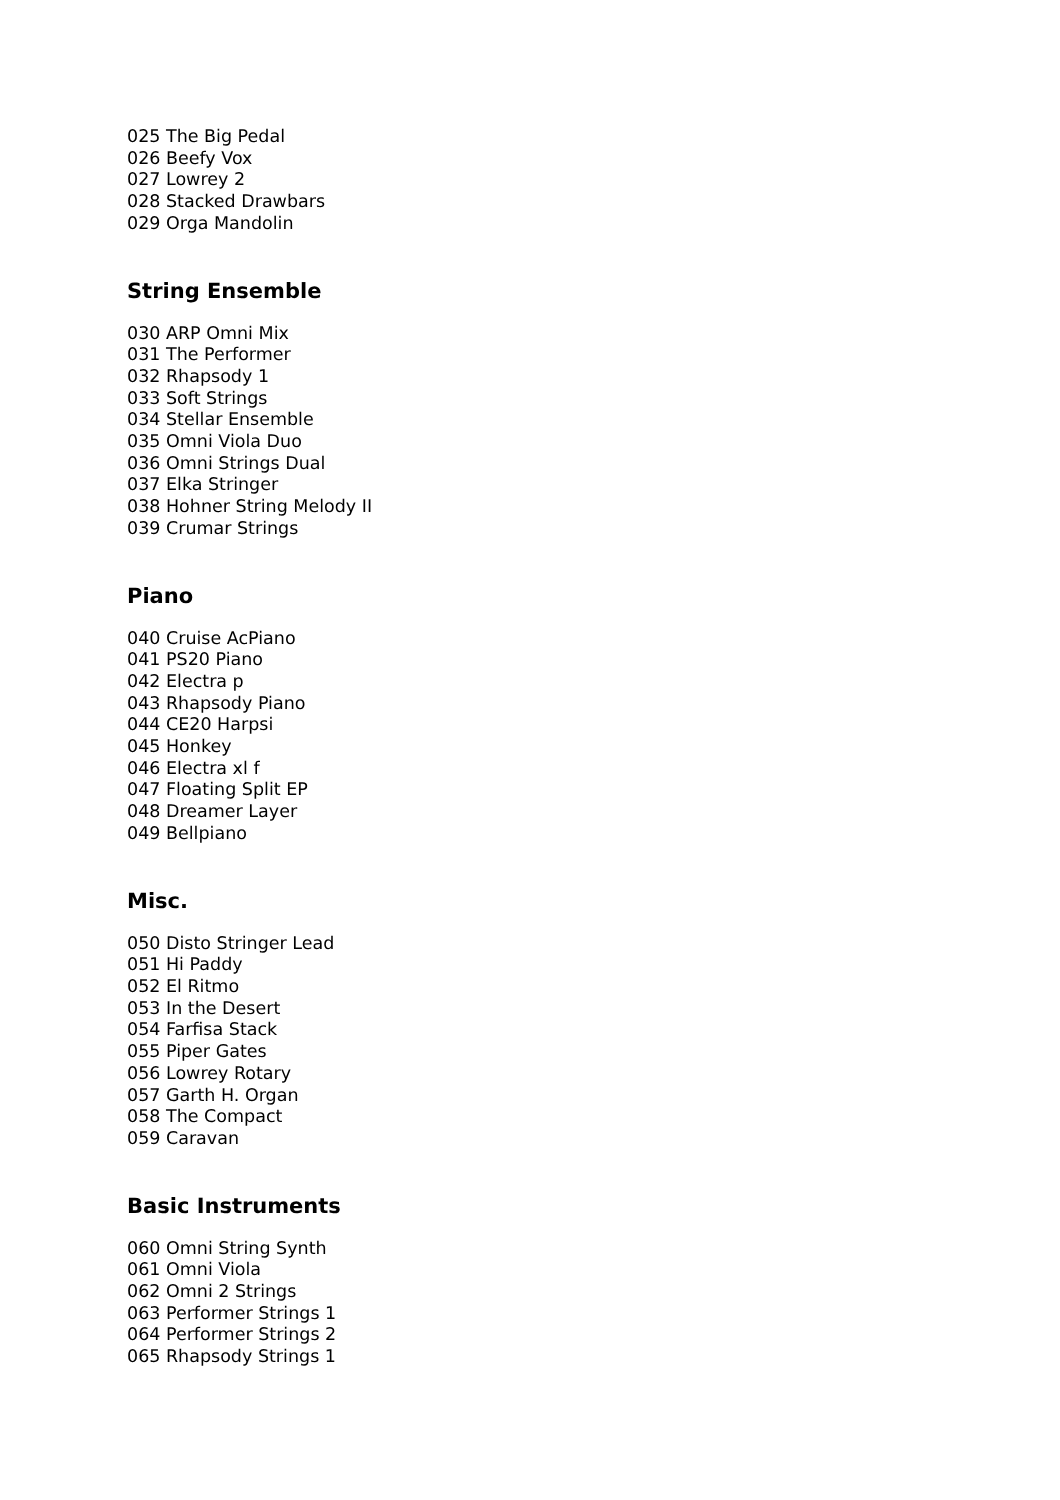025 The Big Pedal
026 Beefy Vox
027 Lowrey 2
028 Stacked Drawbars
029 Orga Mandolin
String Ensemble
030 ARP Omni Mix
031 The Performer
032 Rhapsody 1
033 Soft Strings
034 Stellar Ensemble
035 Omni Viola Duo
036 Omni Strings Dual
037 Elka Stringer
038 Hohner String Melody II
039 Crumar Strings
Piano
040 Cruise AcPiano
041 PS20 Piano
042 Electra p
043 Rhapsody Piano
044 CE20 Harpsi
045 Honkey
046 Electra xl f
047 Floating Split EP
048 Dreamer Layer
049 Bellpiano
Misc.
050 Disto Stringer Lead
051 Hi Paddy
052 El Ritmo
053 In the Desert
054 Farfisa Stack
055 Piper Gates
056 Lowrey Rotary
057 Garth H. Organ
058 The Compact
059 Caravan
Basic Instruments
060 Omni String Synth
061 Omni Viola
062 Omni 2 Strings
063 Performer Strings 1
064 Performer Strings 2
065 Rhapsody Strings 1